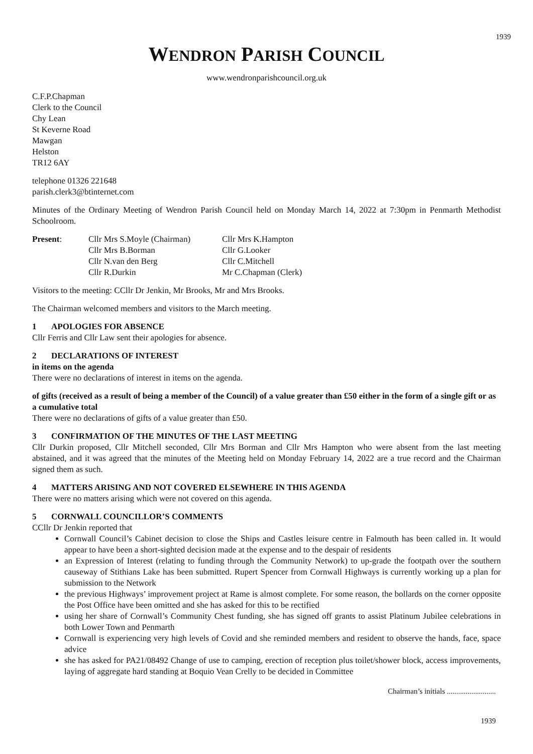1939
WENDRON PARISH COUNCIL
www.wendronparishcouncil.org.uk
C.F.P.Chapman
Clerk to the Council
Chy Lean
St Keverne Road
Mawgan
Helston
TR12 6AY
telephone 01326 221648
parish.clerk3@btinternet.com
Minutes of the Ordinary Meeting of Wendron Parish Council held on Monday March 14, 2022 at 7:30pm in Penmarth Methodist Schoolroom.
Present:
Cllr Mrs S.Moyle (Chairman)
Cllr Mrs K.Hampton
Cllr Mrs B.Borman
Cllr G.Looker
Cllr N.van den Berg
Cllr C.Mitchell
Cllr R.Durkin
Mr C.Chapman (Clerk)
Visitors to the meeting: CCllr Dr Jenkin, Mr Brooks, Mr and Mrs Brooks.
The Chairman welcomed members and visitors to the March meeting.
1 APOLOGIES FOR ABSENCE
Cllr Ferris and Cllr Law sent their apologies for absence.
2 DECLARATIONS OF INTEREST
in items on the agenda
There were no declarations of interest in items on the agenda.
of gifts (received as a result of being a member of the Council) of a value greater than £50 either in the form of a single gift or as a cumulative total
There were no declarations of gifts of a value greater than £50.
3 CONFIRMATION OF THE MINUTES OF THE LAST MEETING
Cllr Durkin proposed, Cllr Mitchell seconded, Cllr Mrs Borman and Cllr Mrs Hampton who were absent from the last meeting abstained, and it was agreed that the minutes of the Meeting held on Monday February 14, 2022 are a true record and the Chairman signed them as such.
4 MATTERS ARISING AND NOT COVERED ELSEWHERE IN THIS AGENDA
There were no matters arising which were not covered on this agenda.
5 CORNWALL COUNCILLOR’S COMMENTS
CCllr Dr Jenkin reported that
Cornwall Council’s Cabinet decision to close the Ships and Castles leisure centre in Falmouth has been called in. It would appear to have been a short-sighted decision made at the expense and to the despair of residents
an Expression of Interest (relating to funding through the Community Network) to up-grade the footpath over the southern causeway of Stithians Lake has been submitted. Rupert Spencer from Cornwall Highways is currently working up a plan for submission to the Network
the previous Highways’ improvement project at Rame is almost complete. For some reason, the bollards on the corner opposite the Post Office have been omitted and she has asked for this to be rectified
using her share of Cornwall’s Community Chest funding, she has signed off grants to assist Platinum Jubilee celebrations in both Lower Town and Penmarth
Cornwall is experiencing very high levels of Covid and she reminded members and resident to observe the hands, face, space advice
she has asked for PA21/08492 Change of use to camping, erection of reception plus toilet/shower block, access improvements, laying of aggregate hard standing at Boquio Vean Crelly to be decided in Committee
Chairman’s initials ..........................
1939